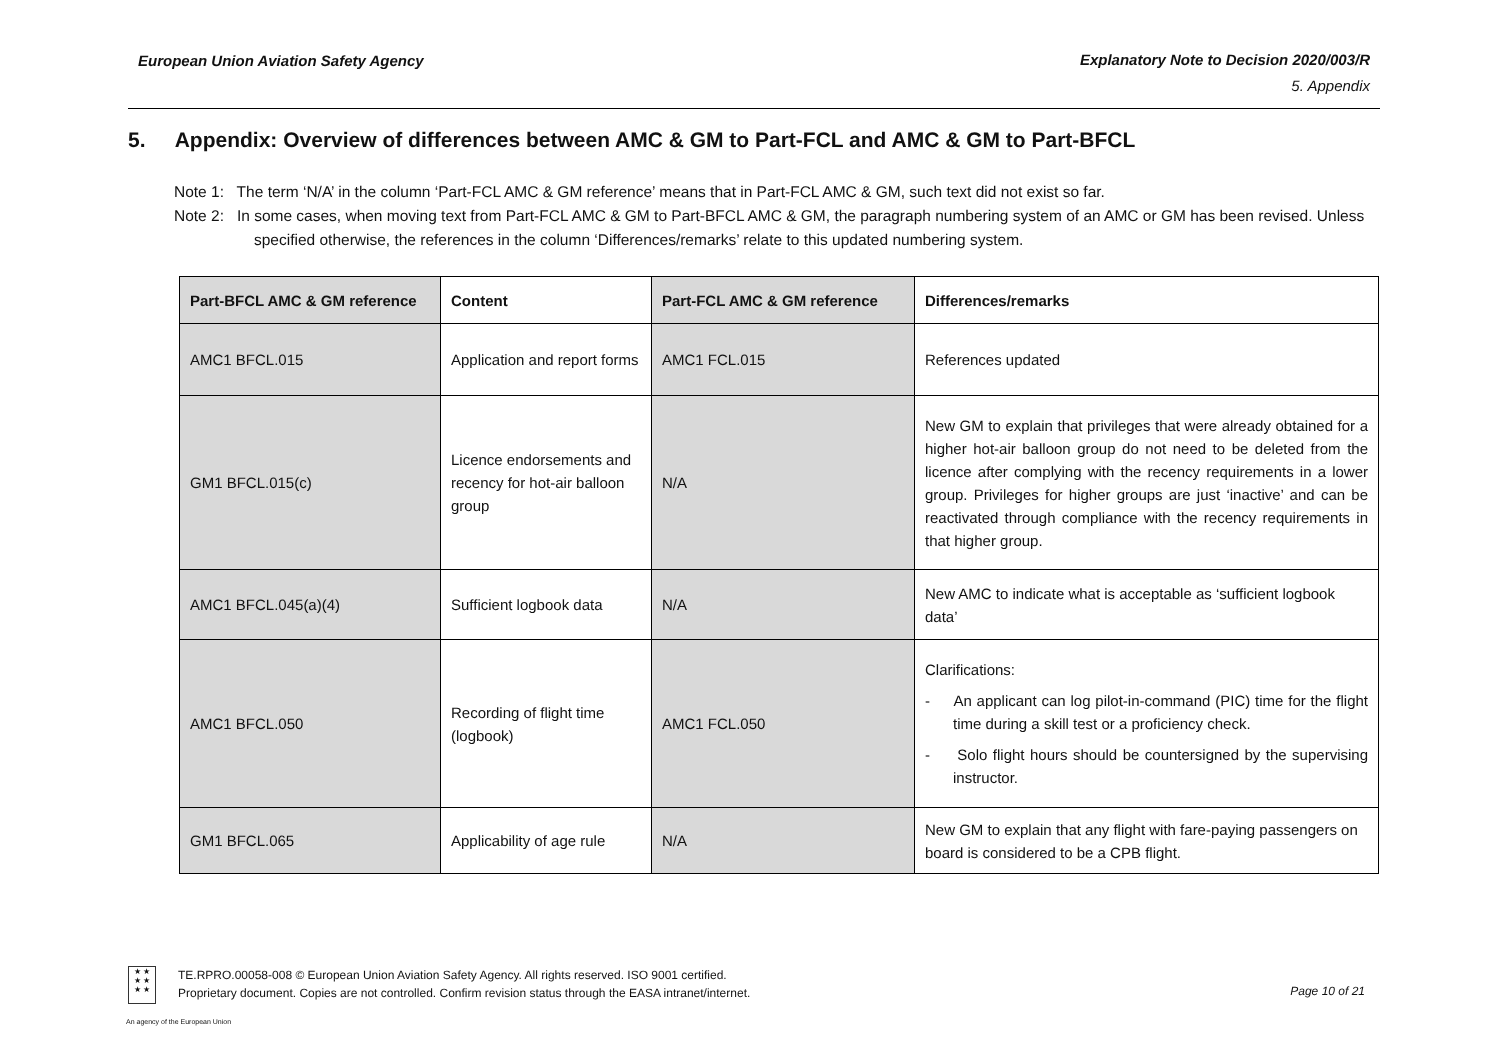European Union Aviation Safety Agency
Explanatory Note to Decision 2020/003/R
5. Appendix
5. Appendix: Overview of differences between AMC & GM to Part-FCL and AMC & GM to Part-BFCL
Note 1: The term ‘N/A’ in the column ‘Part-FCL AMC & GM reference’ means that in Part-FCL AMC & GM, such text did not exist so far.
Note 2: In some cases, when moving text from Part-FCL AMC & GM to Part-BFCL AMC & GM, the paragraph numbering system of an AMC or GM has been revised. Unless specified otherwise, the references in the column ‘Differences/remarks’ relate to this updated numbering system.
| Part-BFCL AMC & GM reference | Content | Part-FCL AMC & GM reference | Differences/remarks |
| --- | --- | --- | --- |
| AMC1 BFCL.015 | Application and report forms | AMC1 FCL.015 | References updated |
| GM1 BFCL.015(c) | Licence endorsements and recency for hot-air balloon group | N/A | New GM to explain that privileges that were already obtained for a higher hot-air balloon group do not need to be deleted from the licence after complying with the recency requirements in a lower group. Privileges for higher groups are just ‘inactive’ and can be reactivated through compliance with the recency requirements in that higher group. |
| AMC1 BFCL.045(a)(4) | Sufficient logbook data | N/A | New AMC to indicate what is acceptable as ‘sufficient logbook data’ |
| AMC1 BFCL.050 | Recording of flight time (logbook) | AMC1 FCL.050 | Clarifications: - An applicant can log pilot-in-command (PIC) time for the flight time during a skill test or a proficiency check. - Solo flight hours should be countersigned by the supervising instructor. |
| GM1 BFCL.065 | Applicability of age rule | N/A | New GM to explain that any flight with fare-paying passengers on board is considered to be a CPB flight. |
★ ★
★ ★
★ ★
TE.RPRO.00058-008 © European Union Aviation Safety Agency. All rights reserved. ISO 9001 certified.
Proprietary document. Copies are not controlled. Confirm revision status through the EASA intranet/internet.
Page 10 of 21
An agency of the European Union